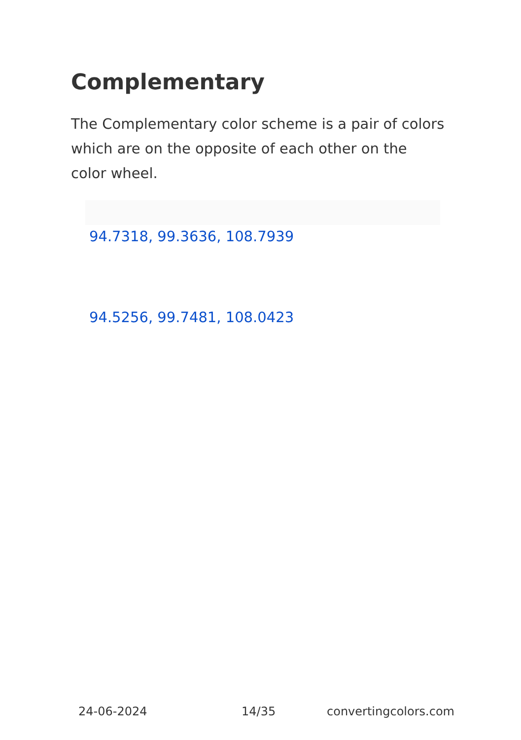Complementary
The Complementary color scheme is a pair of colors which are on the opposite of each other on the color wheel.
94.7318, 99.3636, 108.7939
94.5256, 99.7481, 108.0423
24-06-2024 14/35 convertingcolors.com